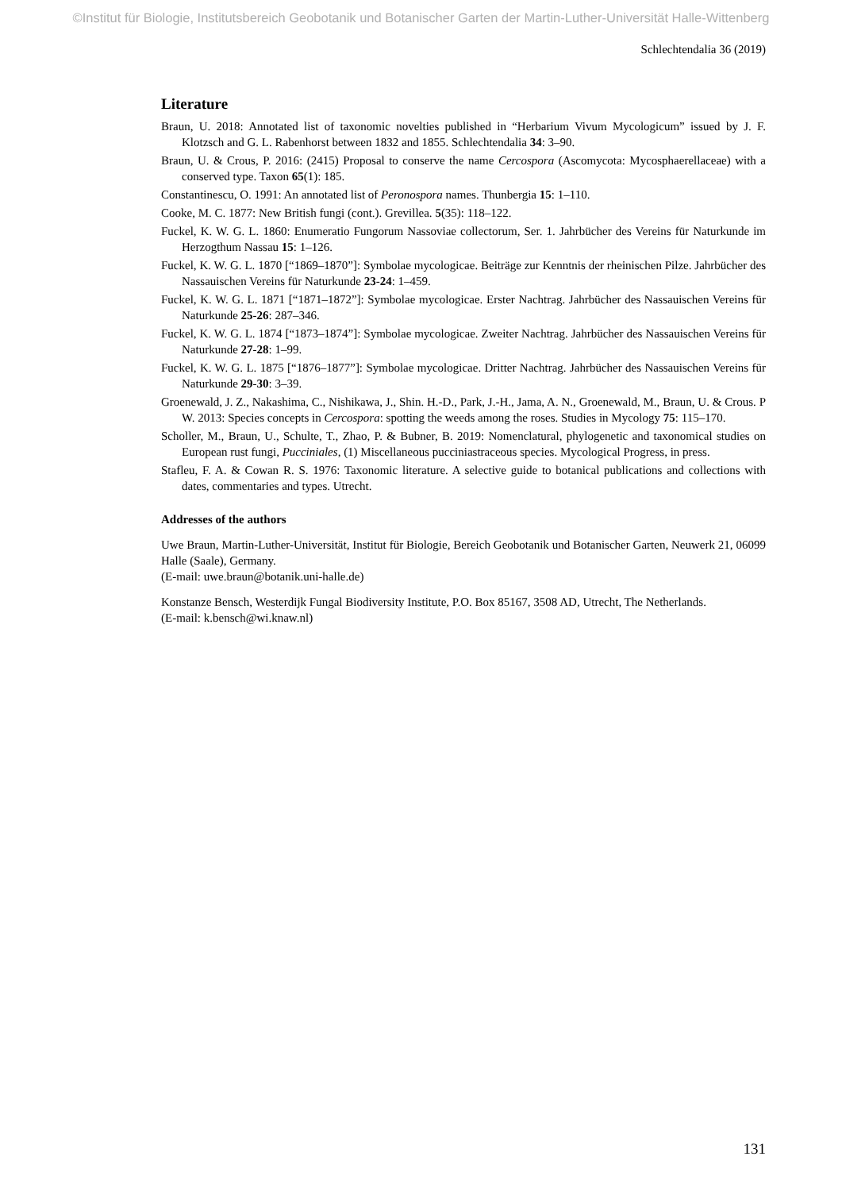©Institut für Biologie, Institutsbereich Geobotanik und Botanischer Garten der Martin-Luther-Universität Halle-Wittenberg
Schlechtendalia 36 (2019)
Literature
Braun, U. 2018: Annotated list of taxonomic novelties published in “Herbarium Vivum Mycologicum” issued by J. F. Klotzsch and G. L. Rabenhorst between 1832 and 1855. Schlechtendalia 34: 3–90.
Braun, U. & Crous, P. 2016: (2415) Proposal to conserve the name Cercospora (Ascomycota: Mycosphaerellaceae) with a conserved type. Taxon 65(1): 185.
Constantinescu, O. 1991: An annotated list of Peronospora names. Thunbergia 15: 1–110.
Cooke, M. C. 1877: New British fungi (cont.). Grevillea. 5(35): 118–122.
Fuckel, K. W. G. L. 1860: Enumeratio Fungorum Nassoviae collectorum, Ser. 1. Jahrbücher des Vereins für Naturkunde im Herzogthum Nassau 15: 1–126.
Fuckel, K. W. G. L. 1870 [“1869–1870”]: Symbolae mycologicae. Beiträge zur Kenntnis der rheinischen Pilze. Jahrbücher des Nassauischen Vereins für Naturkunde 23-24: 1–459.
Fuckel, K. W. G. L. 1871 [“1871–1872”]: Symbolae mycologicae. Erster Nachtrag. Jahrbücher des Nassauischen Vereins für Naturkunde 25-26: 287–346.
Fuckel, K. W. G. L. 1874 [“1873–1874”]: Symbolae mycologicae. Zweiter Nachtrag. Jahrbücher des Nassauischen Vereins für Naturkunde 27-28: 1–99.
Fuckel, K. W. G. L. 1875 [“1876–1877”]: Symbolae mycologicae. Dritter Nachtrag. Jahrbücher des Nassauischen Vereins für Naturkunde 29-30: 3–39.
Groenewald, J. Z., Nakashima, C., Nishikawa, J., Shin. H.-D., Park, J.-H., Jama, A. N., Groenewald, M., Braun, U. & Crous. P W. 2013: Species concepts in Cercospora: spotting the weeds among the roses. Studies in Mycology 75: 115–170.
Scholler, M., Braun, U., Schulte, T., Zhao, P. & Bubner, B. 2019: Nomenclatural, phylogenetic and taxonomical studies on European rust fungi, Pucciniales, (1) Miscellaneous pucciniastraceous species. Mycological Progress, in press.
Stafleu, F. A. & Cowan R. S. 1976: Taxonomic literature. A selective guide to botanical publications and collections with dates, commentaries and types. Utrecht.
Addresses of the authors
Uwe Braun, Martin-Luther-Universität, Institut für Biologie, Bereich Geobotanik und Botanischer Garten, Neuwerk 21, 06099 Halle (Saale), Germany.
(E-mail: uwe.braun@botanik.uni-halle.de)
Konstanze Bensch, Westerdijk Fungal Biodiversity Institute, P.O. Box 85167, 3508 AD, Utrecht, The Netherlands.
(E-mail: k.bensch@wi.knaw.nl)
131